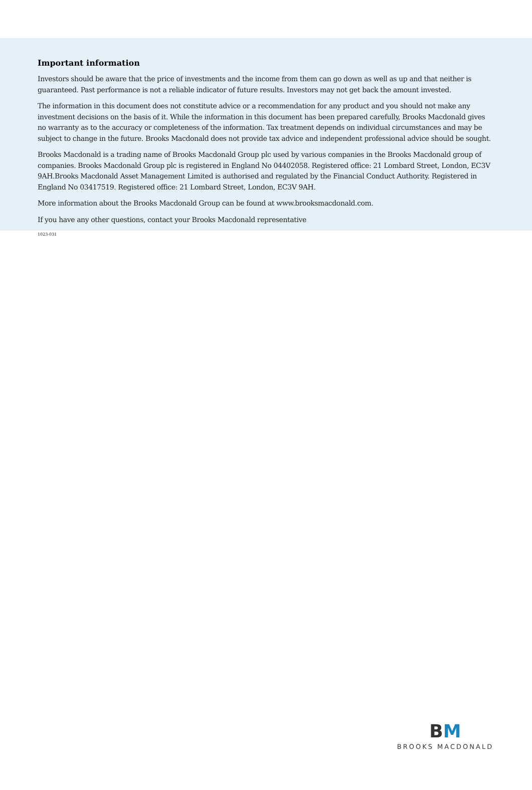Important information
Investors should be aware that the price of investments and the income from them can go down as well as up and that neither is guaranteed. Past performance is not a reliable indicator of future results. Investors may not get back the amount invested.
The information in this document does not constitute advice or a recommendation for any product and you should not make any investment decisions on the basis of it. While the information in this document has been prepared carefully, Brooks Macdonald gives no warranty as to the accuracy or completeness of the information. Tax treatment depends on individual circumstances and may be subject to change in the future. Brooks Macdonald does not provide tax advice and independent professional advice should be sought.
Brooks Macdonald is a trading name of Brooks Macdonald Group plc used by various companies in the Brooks Macdonald group of companies. Brooks Macdonald Group plc is registered in England No 04402058. Registered office: 21 Lombard Street, London, EC3V 9AH.Brooks Macdonald Asset Management Limited is authorised and regulated by the Financial Conduct Authority. Registered in England No 03417519. Registered office: 21 Lombard Street, London, EC3V 9AH.
More information about the Brooks Macdonald Group can be found at www.brooksmacdonald.com.
If you have any other questions, contact your Brooks Macdonald representative
1023-031
BM
BROOKS MACDONALD